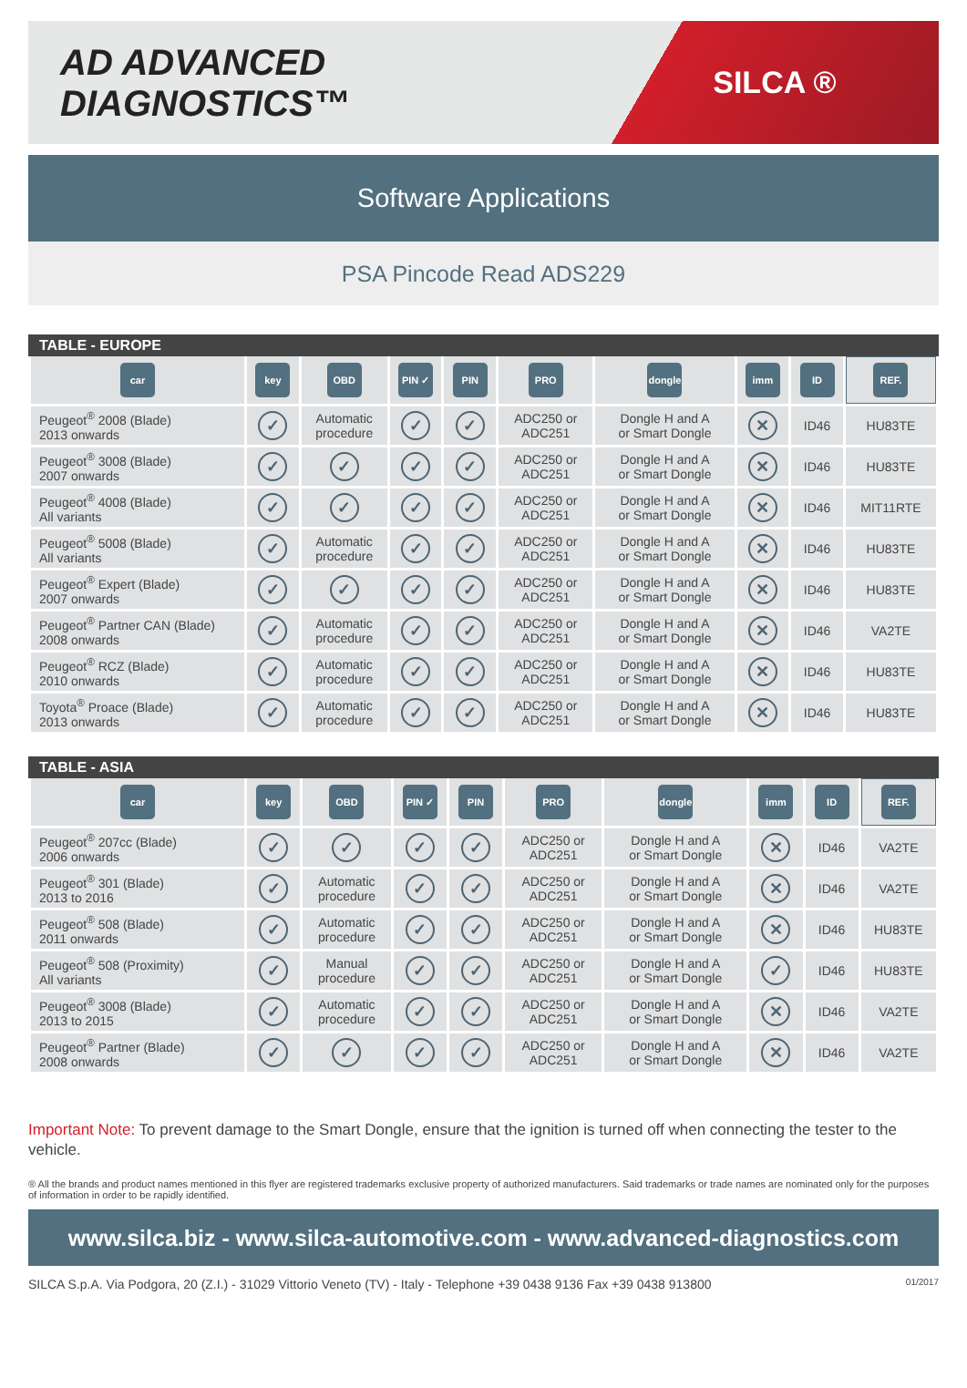AD ADVANCED DIAGNOSTICS™
SILCA ®
Software Applications
PSA Pincode Read ADS229
TABLE - EUROPE
| car | key | OBD | PIN ✓ | PIN | PRO | dongle | imm | ID | REF. |
| --- | --- | --- | --- | --- | --- | --- | --- | --- | --- |
| Peugeot<sup>®</sup> 2008 (Blade) 2013 onwards | ✓ | Automatic procedure | ✓ | ✓ | ADC250 or ADC251 | Dongle H and A or Smart Dongle | ✕ | ID46 | HU83TE |
| Peugeot<sup>®</sup> 3008 (Blade) 2007 onwards | ✓ | ✓ | ✓ | ✓ | ADC250 or ADC251 | Dongle H and A or Smart Dongle | ✕ | ID46 | HU83TE |
| Peugeot<sup>®</sup> 4008 (Blade) All variants | ✓ | ✓ | ✓ | ✓ | ADC250 or ADC251 | Dongle H and A or Smart Dongle | ✕ | ID46 | MIT11RTE |
| Peugeot<sup>®</sup> 5008 (Blade) All variants | ✓ | Automatic procedure | ✓ | ✓ | ADC250 or ADC251 | Dongle H and A or Smart Dongle | ✕ | ID46 | HU83TE |
| Peugeot<sup>®</sup> Expert (Blade) 2007 onwards | ✓ | ✓ | ✓ | ✓ | ADC250 or ADC251 | Dongle H and A or Smart Dongle | ✕ | ID46 | HU83TE |
| Peugeot<sup>®</sup> Partner CAN (Blade) 2008 onwards | ✓ | Automatic procedure | ✓ | ✓ | ADC250 or ADC251 | Dongle H and A or Smart Dongle | ✕ | ID46 | VA2TE |
| Peugeot<sup>®</sup> RCZ (Blade) 2010 onwards | ✓ | Automatic procedure | ✓ | ✓ | ADC250 or ADC251 | Dongle H and A or Smart Dongle | ✕ | ID46 | HU83TE |
| Toyota<sup>®</sup> Proace (Blade) 2013 onwards | ✓ | Automatic procedure | ✓ | ✓ | ADC250 or ADC251 | Dongle H and A or Smart Dongle | ✕ | ID46 | HU83TE |
TABLE - ASIA
| car | key | OBD | PIN ✓ | PIN | PRO | dongle | imm | ID | REF. |
| --- | --- | --- | --- | --- | --- | --- | --- | --- | --- |
| Peugeot<sup>®</sup> 207cc (Blade) 2006 onwards | ✓ | ✓ | ✓ | ✓ | ADC250 or ADC251 | Dongle H and A or Smart Dongle | ✕ | ID46 | VA2TE |
| Peugeot<sup>®</sup> 301 (Blade) 2013 to 2016 | ✓ | Automatic procedure | ✓ | ✓ | ADC250 or ADC251 | Dongle H and A or Smart Dongle | ✕ | ID46 | VA2TE |
| Peugeot<sup>®</sup> 508 (Blade) 2011 onwards | ✓ | Automatic procedure | ✓ | ✓ | ADC250 or ADC251 | Dongle H and A or Smart Dongle | ✕ | ID46 | HU83TE |
| Peugeot<sup>®</sup> 508 (Proximity) All variants | ✓ | Manual procedure | ✓ | ✓ | ADC250 or ADC251 | Dongle H and A or Smart Dongle | ✓ | ID46 | HU83TE |
| Peugeot<sup>®</sup> 3008 (Blade) 2013 to 2015 | ✓ | Automatic procedure | ✓ | ✓ | ADC250 or ADC251 | Dongle H and A or Smart Dongle | ✕ | ID46 | VA2TE |
| Peugeot<sup>®</sup> Partner (Blade) 2008 onwards | ✓ | ✓ | ✓ | ✓ | ADC250 or ADC251 | Dongle H and A or Smart Dongle | ✕ | ID46 | VA2TE |
Important Note: To prevent damage to the Smart Dongle, ensure that the ignition is turned off when connecting the tester to the vehicle.
® All the brands and product names mentioned in this flyer are registered trademarks exclusive property of authorized manufacturers. Said trademarks or trade names are nominated only for the purposes of information in order to be rapidly identified.
www.silca.biz - www.silca-automotive.com - www.advanced-diagnostics.com
SILCA S.p.A. Via Podgora, 20 (Z.I.) - 31029 Vittorio Veneto (TV) - Italy - Telephone +39 0438 9136 Fax +39 0438 913800 01/2017